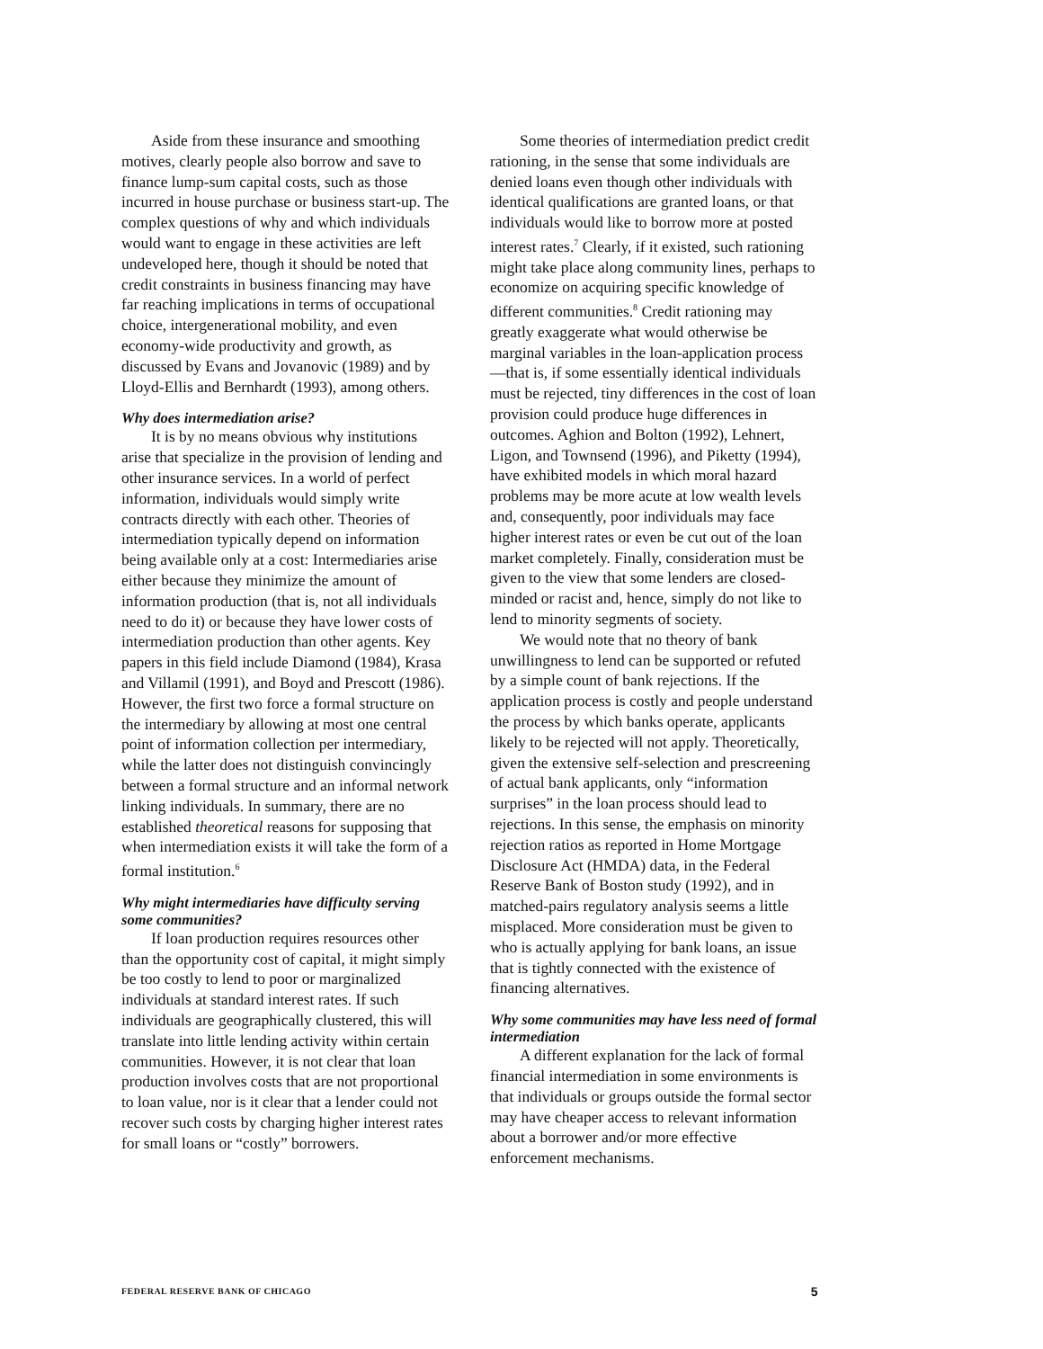Aside from these insurance and smoothing motives, clearly people also borrow and save to finance lump-sum capital costs, such as those incurred in house purchase or business start-up. The complex questions of why and which individuals would want to engage in these activities are left undeveloped here, though it should be noted that credit constraints in business financing may have far reaching implications in terms of occupational choice, intergenerational mobility, and even economy-wide productivity and growth, as discussed by Evans and Jovanovic (1989) and by Lloyd-Ellis and Bernhardt (1993), among others.
Why does intermediation arise?
It is by no means obvious why institutions arise that specialize in the provision of lending and other insurance services. In a world of perfect information, individuals would simply write contracts directly with each other. Theories of intermediation typically depend on information being available only at a cost: Intermediaries arise either because they minimize the amount of information production (that is, not all individuals need to do it) or because they have lower costs of intermediation production than other agents. Key papers in this field include Diamond (1984), Krasa and Villamil (1991), and Boyd and Prescott (1986). However, the first two force a formal structure on the intermediary by allowing at most one central point of information collection per intermediary, while the latter does not distinguish convincingly between a formal structure and an informal network linking individuals. In summary, there are no established theoretical reasons for supposing that when intermediation exists it will take the form of a formal institution.<sup>6</sup>
Why might intermediaries have difficulty serving some communities?
If loan production requires resources other than the opportunity cost of capital, it might simply be too costly to lend to poor or marginalized individuals at standard interest rates. If such individuals are geographically clustered, this will translate into little lending activity within certain communities. However, it is not clear that loan production involves costs that are not proportional to loan value, nor is it clear that a lender could not recover such costs by charging higher interest rates for small loans or “costly” borrowers.
Some theories of intermediation predict credit rationing, in the sense that some individuals are denied loans even though other individuals with identical qualifications are granted loans, or that individuals would like to borrow more at posted interest rates.<sup>7</sup> Clearly, if it existed, such rationing might take place along community lines, perhaps to economize on acquiring specific knowledge of different communities.<sup>8</sup> Credit rationing may greatly exaggerate what would otherwise be marginal variables in the loan-application process—that is, if some essentially identical individuals must be rejected, tiny differences in the cost of loan provision could produce huge differences in outcomes. Aghion and Bolton (1992), Lehnert, Ligon, and Townsend (1996), and Piketty (1994), have exhibited models in which moral hazard problems may be more acute at low wealth levels and, consequently, poor individuals may face higher interest rates or even be cut out of the loan market completely. Finally, consideration must be given to the view that some lenders are closed-minded or racist and, hence, simply do not like to lend to minority segments of society.
We would note that no theory of bank unwillingness to lend can be supported or refuted by a simple count of bank rejections. If the application process is costly and people understand the process by which banks operate, applicants likely to be rejected will not apply. Theoretically, given the extensive self-selection and prescreening of actual bank applicants, only “information surprises” in the loan process should lead to rejections. In this sense, the emphasis on minority rejection ratios as reported in Home Mortgage Disclosure Act (HMDA) data, in the Federal Reserve Bank of Boston study (1992), and in matched-pairs regulatory analysis seems a little misplaced. More consideration must be given to who is actually applying for bank loans, an issue that is tightly connected with the existence of financing alternatives.
Why some communities may have less need of formal intermediation
A different explanation for the lack of formal financial intermediation in some environments is that individuals or groups outside the formal sector may have cheaper access to relevant information about a borrower and/or more effective enforcement mechanisms.
FEDERAL RESERVE BANK OF CHICAGO 5